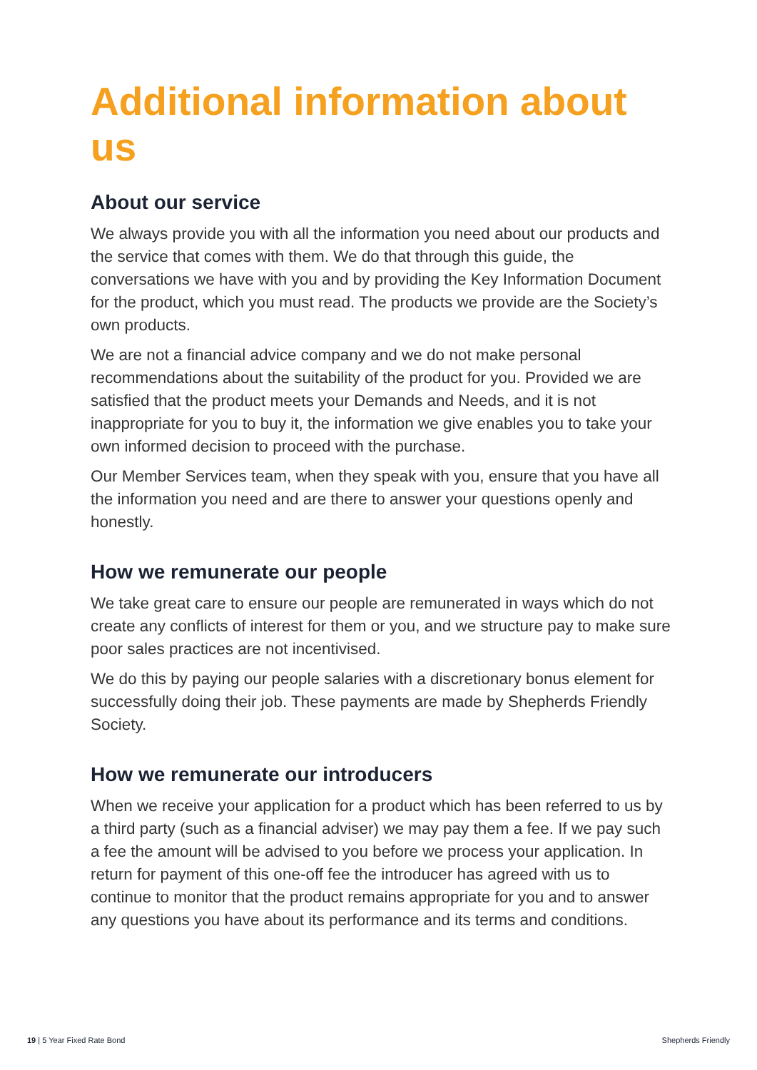Additional information about us
About our service
We always provide you with all the information you need about our products and the service that comes with them. We do that through this guide, the conversations we have with you and by providing the Key Information Document for the product, which you must read. The products we provide are the Society’s own products.
We are not a financial advice company and we do not make personal recommendations about the suitability of the product for you. Provided we are satisfied that the product meets your Demands and Needs, and it is not inappropriate for you to buy it, the information we give enables you to take your own informed decision to proceed with the purchase.
Our Member Services team, when they speak with you, ensure that you have all the information you need and are there to answer your questions openly and honestly.
How we remunerate our people
We take great care to ensure our people are remunerated in ways which do not create any conflicts of interest for them or you, and we structure pay to make sure poor sales practices are not incentivised.
We do this by paying our people salaries with a discretionary bonus element for successfully doing their job. These payments are made by Shepherds Friendly Society.
How we remunerate our introducers
When we receive your application for a product which has been referred to us by a third party (such as a financial adviser) we may pay them a fee. If we pay such a fee the amount will be advised to you before we process your application. In return for payment of this one-off fee the introducer has agreed with us to continue to monitor that the product remains appropriate for you and to answer any questions you have about its performance and its terms and conditions.
19 | 5 Year Fixed Rate Bond Shepherds Friendly